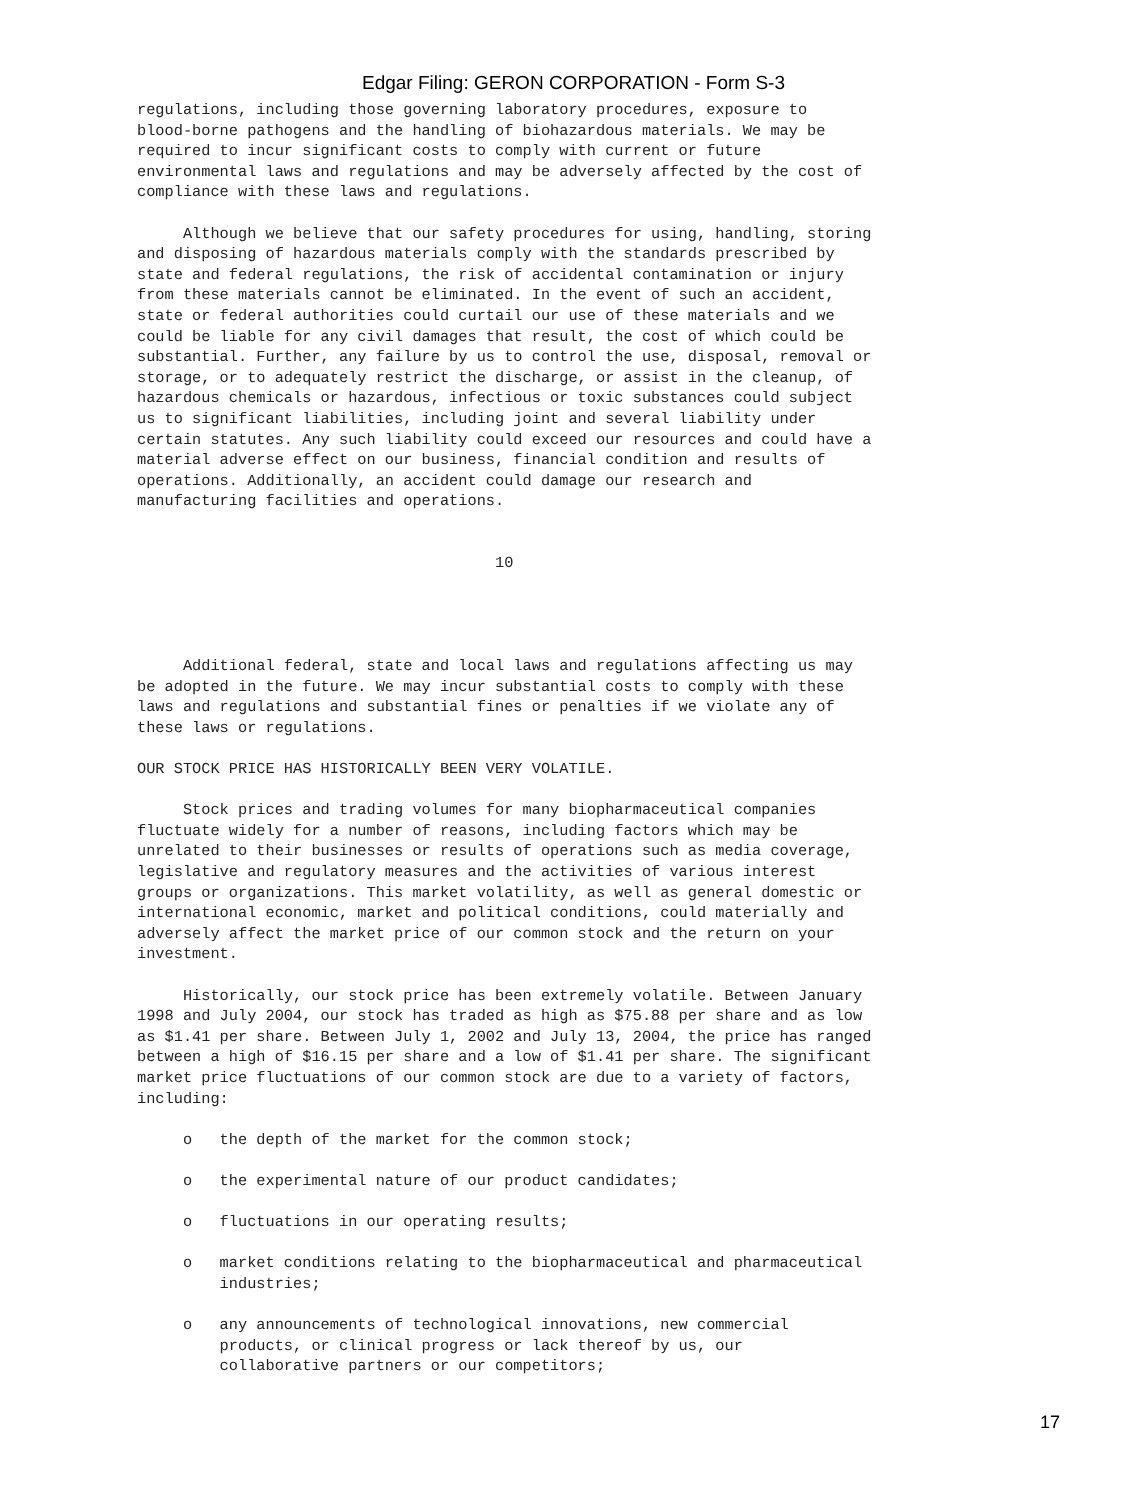Edgar Filing: GERON CORPORATION - Form S-3
regulations, including those governing laboratory procedures, exposure to
blood-borne pathogens and the handling of biohazardous materials. We may be
required to incur significant costs to comply with current or future
environmental laws and regulations and may be adversely affected by the cost of
compliance with these laws and regulations.

     Although we believe that our safety procedures for using, handling, storing
and disposing of hazardous materials comply with the standards prescribed by
state and federal regulations, the risk of accidental contamination or injury
from these materials cannot be eliminated. In the event of such an accident,
state or federal authorities could curtail our use of these materials and we
could be liable for any civil damages that result, the cost of which could be
substantial. Further, any failure by us to control the use, disposal, removal or
storage, or to adequately restrict the discharge, or assist in the cleanup, of
hazardous chemicals or hazardous, infectious or toxic substances could subject
us to significant liabilities, including joint and several liability under
certain statutes. Any such liability could exceed our resources and could have a
material adverse effect on our business, financial condition and results of
operations. Additionally, an accident could damage our research and
manufacturing facilities and operations.


                                       10




     Additional federal, state and local laws and regulations affecting us may
be adopted in the future. We may incur substantial costs to comply with these
laws and regulations and substantial fines or penalties if we violate any of
these laws or regulations.

OUR STOCK PRICE HAS HISTORICALLY BEEN VERY VOLATILE.

     Stock prices and trading volumes for many biopharmaceutical companies
fluctuate widely for a number of reasons, including factors which may be
unrelated to their businesses or results of operations such as media coverage,
legislative and regulatory measures and the activities of various interest
groups or organizations. This market volatility, as well as general domestic or
international economic, market and political conditions, could materially and
adversely affect the market price of our common stock and the return on your
investment.

     Historically, our stock price has been extremely volatile. Between January
1998 and July 2004, our stock has traded as high as $75.88 per share and as low
as $1.41 per share. Between July 1, 2002 and July 13, 2004, the price has ranged
between a high of $16.15 per share and a low of $1.41 per share. The significant
market price fluctuations of our common stock are due to a variety of factors,
including:

     o   the depth of the market for the common stock;

     o   the experimental nature of our product candidates;

     o   fluctuations in our operating results;

     o   market conditions relating to the biopharmaceutical and pharmaceutical
         industries;

     o   any announcements of technological innovations, new commercial
         products, or clinical progress or lack thereof by us, our
         collaborative partners or our competitors;
17